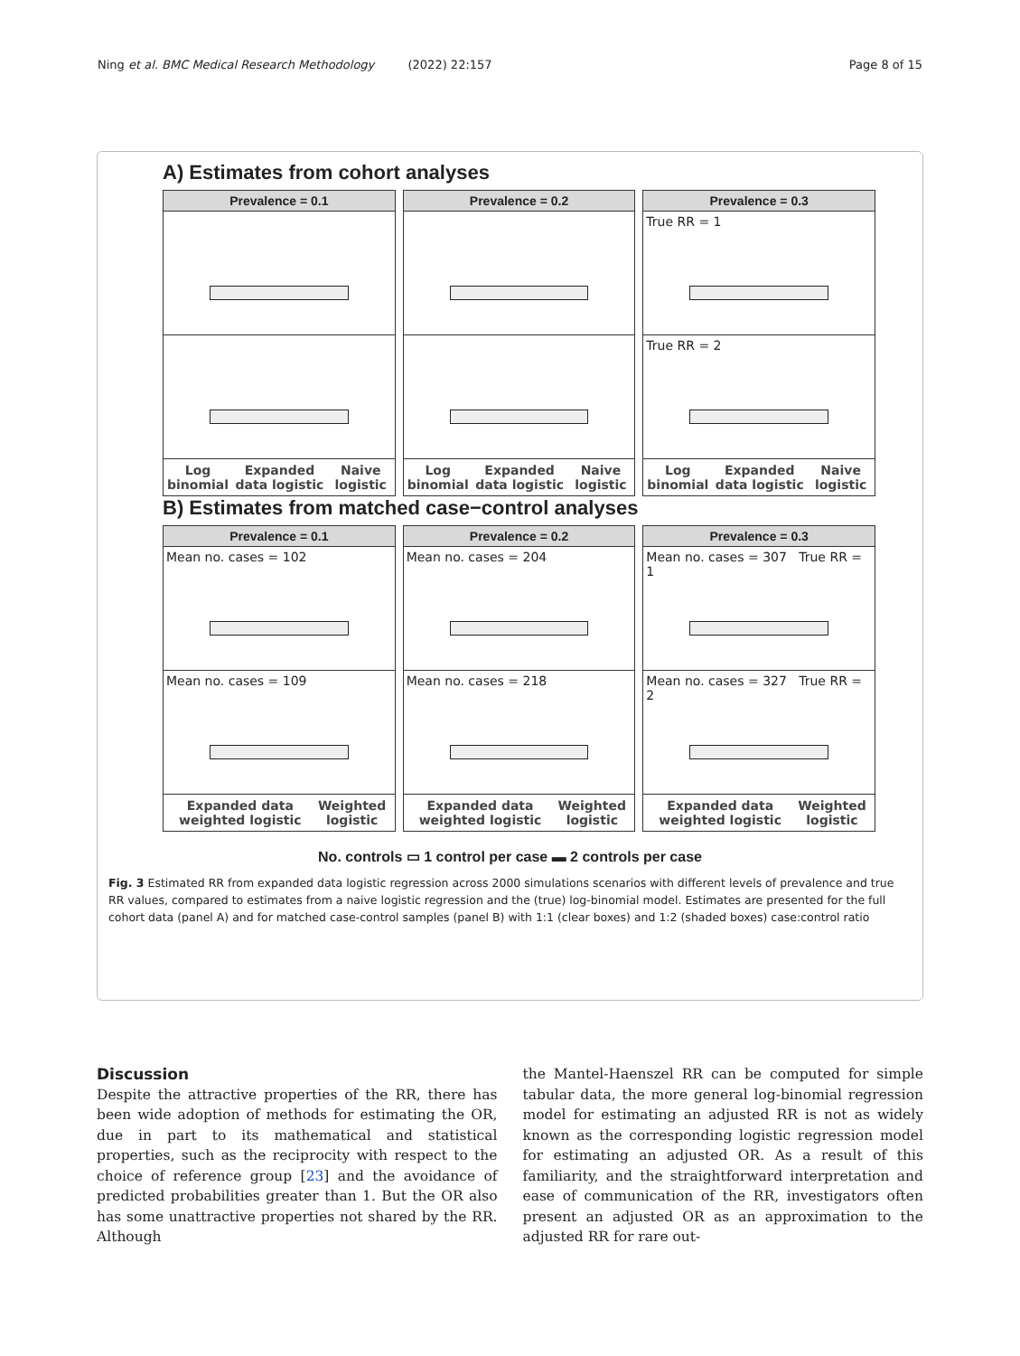Ning et al. BMC Medical Research Methodology (2022) 22:157 Page 8 of 15
A) Estimates from cohort analyses
Prevalence = 0.1
Log binomial Expanded data logistic Naive logistic
Prevalence = 0.2
Log binomial Expanded data logistic Naive logistic
Prevalence = 0.3
True RR = 1
True RR = 2
Log binomial Expanded data logistic Naive logistic
B) Estimates from matched case−control analyses
Prevalence = 0.1
Mean no. cases = 102
Mean no. cases = 109
Expanded data weighted logistic Weighted logistic
Prevalence = 0.2
Mean no. cases = 204
Mean no. cases = 218
Expanded data weighted logistic Weighted logistic
Prevalence = 0.3
Mean no. cases = 307 True RR = 1
Mean no. cases = 327 True RR = 2
Expanded data weighted logistic Weighted logistic
No. controls ▭ 1 control per case ▬ 2 controls per case
Fig. 3 Estimated RR from expanded data logistic regression across 2000 simulations scenarios with different levels of prevalence and true RR values, compared to estimates from a naive logistic regression and the (true) log-binomial model. Estimates are presented for the full cohort data (panel A) and for matched case-control samples (panel B) with 1:1 (clear boxes) and 1:2 (shaded boxes) case:control ratio
Discussion
Despite the attractive properties of the RR, there has been wide adoption of methods for estimating the OR, due in part to its mathematical and statistical properties, such as the reciprocity with respect to the choice of reference group [23] and the avoidance of predicted probabilities greater than 1. But the OR also has some unattractive properties not shared by the RR. Although
the Mantel-Haenszel RR can be computed for simple tabular data, the more general log-binomial regression model for estimating an adjusted RR is not as widely known as the corresponding logistic regression model for estimating an adjusted OR. As a result of this familiarity, and the straightforward interpretation and ease of communication of the RR, investigators often present an adjusted OR as an approximation to the adjusted RR for rare out-